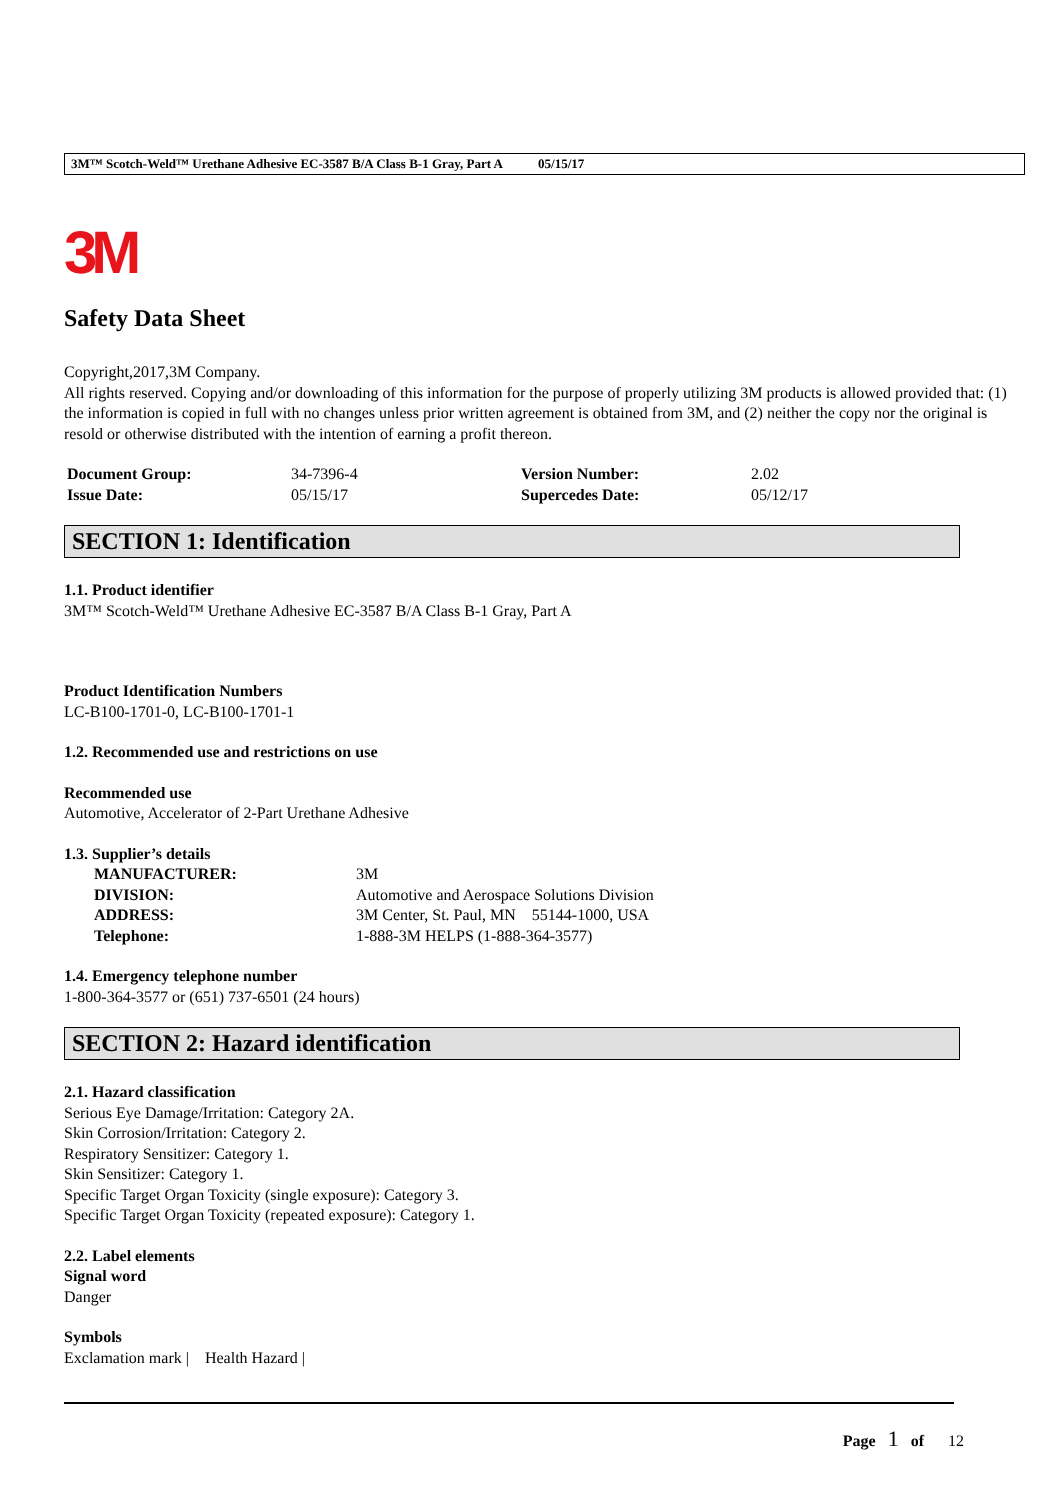3M™ Scotch-Weld™ Urethane Adhesive EC-3587 B/A Class B-1 Gray, Part A 05/15/17
3M
Safety Data Sheet
Copyright,2017,3M Company.
All rights reserved. Copying and/or downloading of this information for the purpose of properly utilizing 3M products is allowed provided that: (1) the information is copied in full with no changes unless prior written agreement is obtained from 3M, and (2) neither the copy nor the original is resold or otherwise distributed with the intention of earning a profit thereon.
| Document Group: | 34-7396-4 | Version Number: | 2.02 |
| Issue Date: | 05/15/17 | Supercedes Date: | 05/12/17 |
SECTION 1: Identification
1.1. Product identifier
3M™ Scotch-Weld™ Urethane Adhesive EC-3587 B/A Class B-1 Gray, Part A
Product Identification Numbers
LC-B100-1701-0, LC-B100-1701-1
1.2. Recommended use and restrictions on use
Recommended use
Automotive, Accelerator of 2-Part Urethane Adhesive
1.3. Supplier’s details
| MANUFACTURER: | 3M |
| DIVISION: | Automotive and Aerospace Solutions Division |
| ADDRESS: | 3M Center, St. Paul, MN 55144-1000, USA |
| Telephone: | 1-888-3M HELPS (1-888-364-3577) |
1.4. Emergency telephone number
1-800-364-3577 or (651) 737-6501 (24 hours)
SECTION 2: Hazard identification
2.1. Hazard classification
Serious Eye Damage/Irritation: Category 2A.
Skin Corrosion/Irritation: Category 2.
Respiratory Sensitizer: Category 1.
Skin Sensitizer: Category 1.
Specific Target Organ Toxicity (single exposure): Category 3.
Specific Target Organ Toxicity (repeated exposure): Category 1.
2.2. Label elements
Signal word
Danger
Symbols
Exclamation mark | Health Hazard |
Page 1 of 12